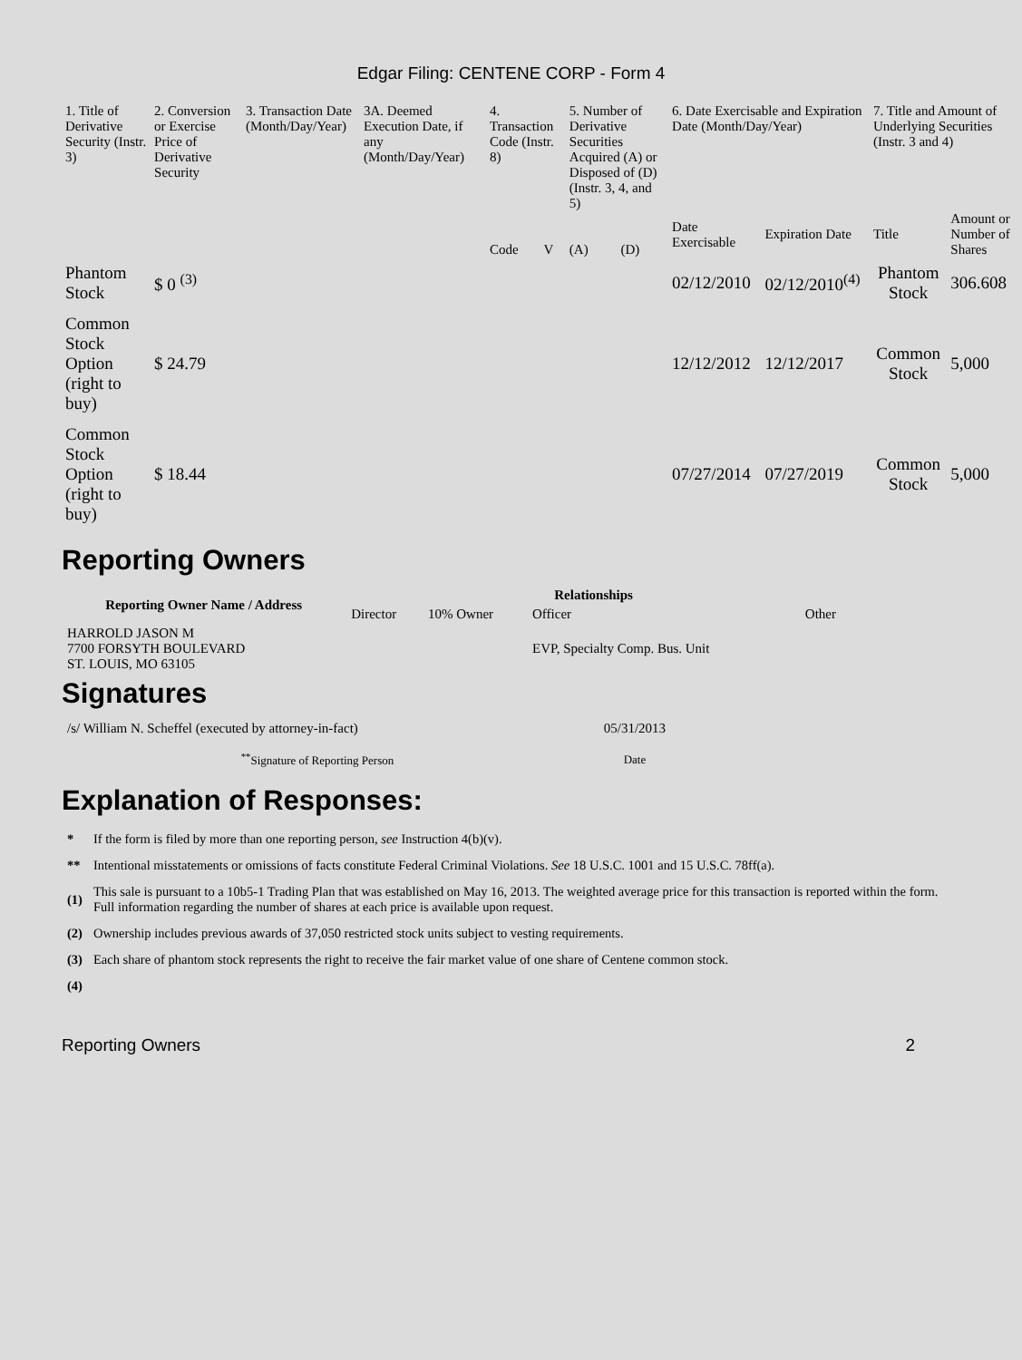Edgar Filing: CENTENE CORP - Form 4
| 1. Title of Derivative Security (Instr. 3) | 2. Conversion or Exercise Price of Derivative Security | 3. Transaction Date (Month/Day/Year) | 3A. Deemed Execution Date, if any (Month/Day/Year) | 4. Transaction Code (Instr. 8) | | 5. Number of Derivative Securities Acquired (A) or Disposed of (D) (Instr. 3, 4, and 5) | | 6. Date Exercisable and Expiration Date (Month/Day/Year) | | 7. Title and Amount of Underlying Securities (Instr. 3 and 4) | |
| --- | --- | --- | --- | --- | --- | --- | --- | --- | --- | --- | --- |
| | | | | Code | V | (A) | (D) | Date Exercisable | Expiration Date | Title | Amount or Number of Shares |
| Phantom Stock | $ 0 <sup>(3)</sup> | | | | | | | 02/12/2010 | 02/12/2010<sup>(4)</sup> | Phantom Stock | 306.608 |
| Common Stock Option (right to buy) | $ 24.79 | | | | | | | 12/12/2012 | 12/12/2017 | Common Stock | 5,000 |
| Common Stock Option (right to buy) | $ 18.44 | | | | | | | 07/27/2014 | 07/27/2019 | Common Stock | 5,000 |
Reporting Owners
| Reporting Owner Name / Address | Relationships | | | |
| --- | --- | --- | --- | --- |
| | Director | 10% Owner | Officer | Other |
| HARROLD JASON M 7700 FORSYTH BOULEVARD ST. LOUIS, MO 63105 | | | EVP, Specialty Comp. Bus. Unit | |
Signatures
| /s/ William N. Scheffel (executed by attorney-in-fact) | 05/31/2013 |
| <sup>**</sup> Signature of Reporting Person | Date |
Explanation of Responses:
| * | If the form is filed by more than one reporting person, see Instruction 4(b)(v). |
| ** | Intentional misstatements or omissions of facts constitute Federal Criminal Violations. See 18 U.S.C. 1001 and 15 U.S.C. 78ff(a). |
| (1) | This sale is pursuant to a 10b5-1 Trading Plan that was established on May 16, 2013. The weighted average price for this transaction is reported within the form. Full information regarding the number of shares at each price is available upon request. |
| (2) | Ownership includes previous awards of 37,050 restricted stock units subject to vesting requirements. |
| (3) | Each share of phantom stock represents the right to receive the fair market value of one share of Centene common stock. |
| (4) | |
Reporting Owners 2